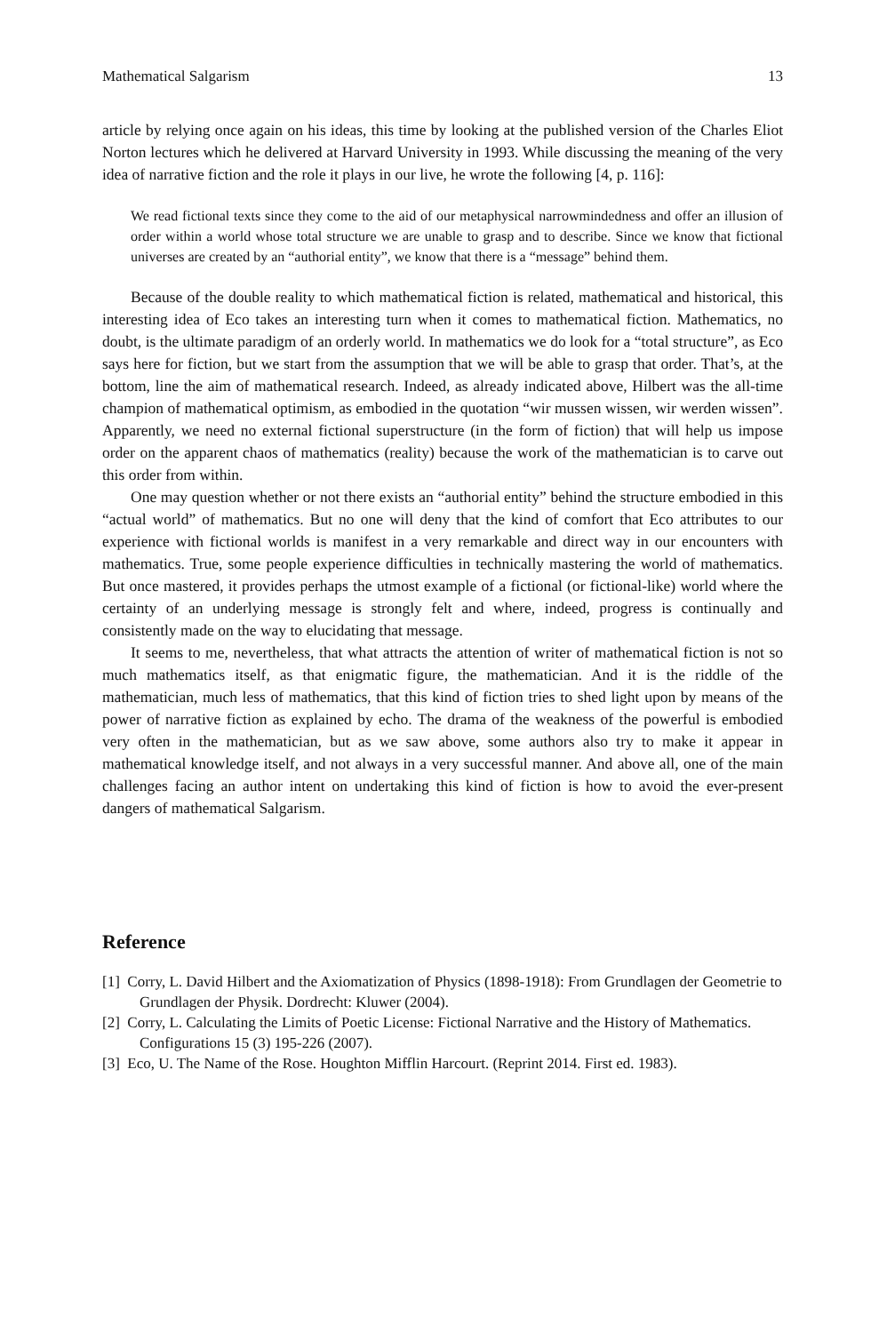Mathematical Salgarism 13
article by relying once again on his ideas, this time by looking at the published version of the Charles Eliot Norton lectures which he delivered at Harvard University in 1993. While discussing the meaning of the very idea of narrative fiction and the role it plays in our live, he wrote the following [4, p. 116]:
We read fictional texts since they come to the aid of our metaphysical narrowmindedness and offer an illusion of order within a world whose total structure we are unable to grasp and to describe. Since we know that fictional universes are created by an “authorial entity”, we know that there is a “message” behind them.
Because of the double reality to which mathematical fiction is related, mathematical and historical, this interesting idea of Eco takes an interesting turn when it comes to mathematical fiction. Mathematics, no doubt, is the ultimate paradigm of an orderly world. In mathematics we do look for a “total structure”, as Eco says here for fiction, but we start from the assumption that we will be able to grasp that order. That’s, at the bottom, line the aim of mathematical research. Indeed, as already indicated above, Hilbert was the all-time champion of mathematical optimism, as embodied in the quotation “wir mussen wissen, wir werden wissen”. Apparently, we need no external fictional superstructure (in the form of fiction) that will help us impose order on the apparent chaos of mathematics (reality) because the work of the mathematician is to carve out this order from within.
One may question whether or not there exists an “authorial entity” behind the structure embodied in this “actual world” of mathematics. But no one will deny that the kind of comfort that Eco attributes to our experience with fictional worlds is manifest in a very remarkable and direct way in our encounters with mathematics. True, some people experience difficulties in technically mastering the world of mathematics. But once mastered, it provides perhaps the utmost example of a fictional (or fictional-like) world where the certainty of an underlying message is strongly felt and where, indeed, progress is continually and consistently made on the way to elucidating that message.
It seems to me, nevertheless, that what attracts the attention of writer of mathematical fiction is not so much mathematics itself, as that enigmatic figure, the mathematician. And it is the riddle of the mathematician, much less of mathematics, that this kind of fiction tries to shed light upon by means of the power of narrative fiction as explained by echo. The drama of the weakness of the powerful is embodied very often in the mathematician, but as we saw above, some authors also try to make it appear in mathematical knowledge itself, and not always in a very successful manner. And above all, one of the main challenges facing an author intent on undertaking this kind of fiction is how to avoid the ever-present dangers of mathematical Salgarism.
Reference
[1] Corry, L. David Hilbert and the Axiomatization of Physics (1898-1918): From Grundlagen der Geometrie to Grundlagen der Physik. Dordrecht: Kluwer (2004).
[2] Corry, L. Calculating the Limits of Poetic License: Fictional Narrative and the History of Mathematics. Configurations 15 (3) 195-226 (2007).
[3] Eco, U. The Name of the Rose. Houghton Mifflin Harcourt. (Reprint 2014. First ed. 1983).